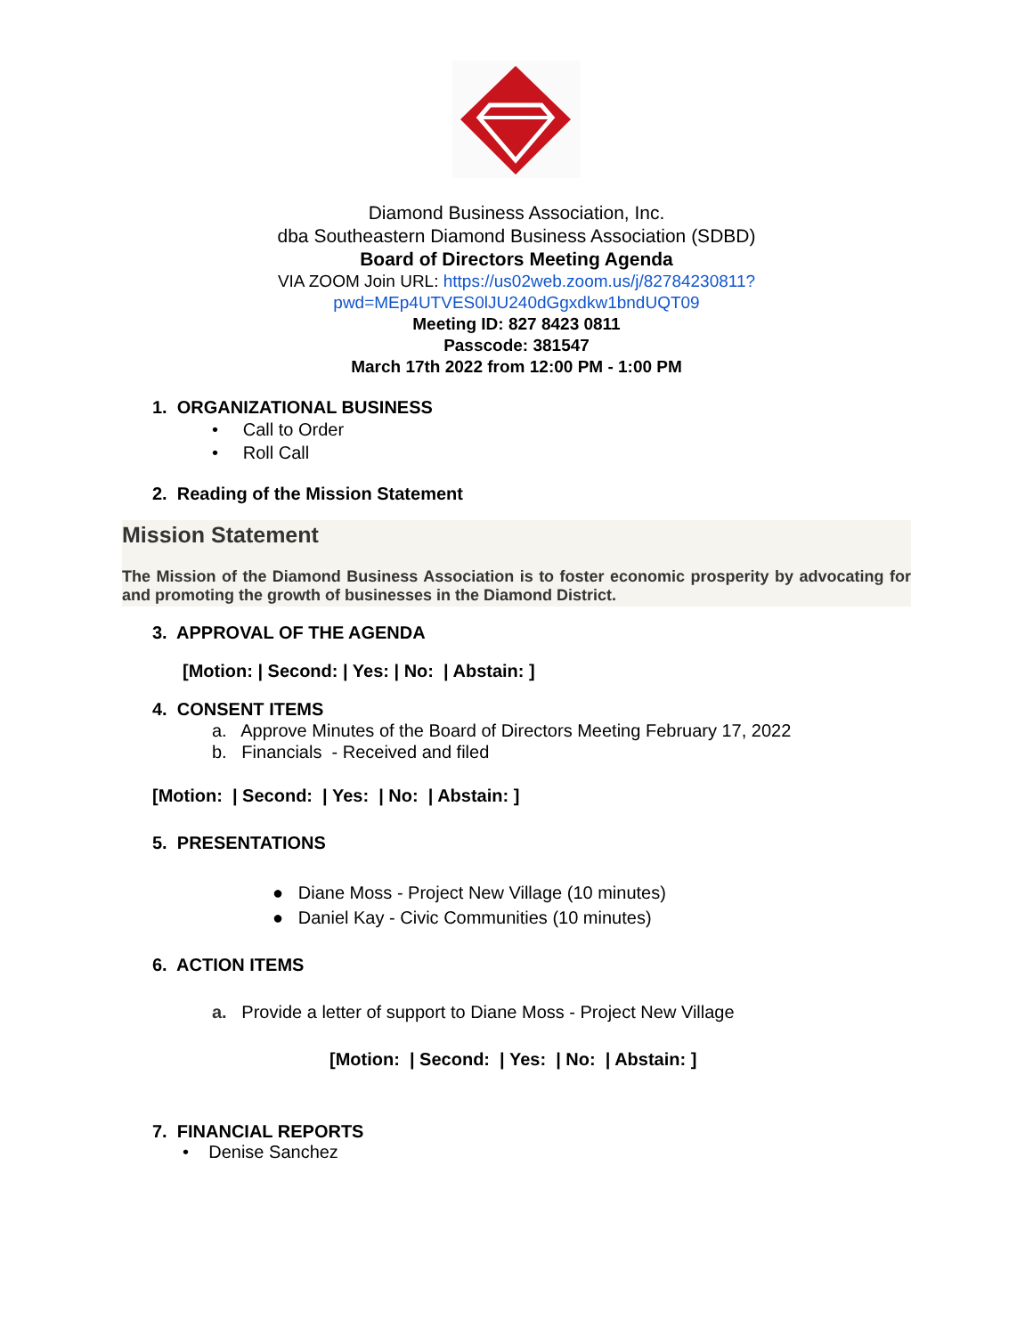Diamond Business Association, Inc.
dba Southeastern Diamond Business Association (SDBD)
Board of Directors Meeting Agenda
VIA ZOOM Join URL: https://us02web.zoom.us/j/82784230811?
pwd=MEp4UTVES0lJU240dGgxdkw1bndUQT09
Meeting ID: 827 8423 0811
Passcode: 381547
March 17th 2022 from 12:00 PM - 1:00 PM
1. ORGANIZATIONAL BUSINESS
• Call to Order
• Roll Call
2. Reading of the Mission Statement
Mission Statement
The Mission of the Diamond Business Association is to foster economic prosperity by advocating for and promoting the growth of businesses in the Diamond District.
3. APPROVAL OF THE AGENDA
[Motion: | Second: | Yes: | No: | Abstain: ]
4. CONSENT ITEMS
a. Approve Minutes of the Board of Directors Meeting February 17, 2022
b. Financials - Received and filed
[Motion: | Second: | Yes: | No: | Abstain: ]
5. PRESENTATIONS
● Diane Moss - Project New Village (10 minutes)
● Daniel Kay - Civic Communities (10 minutes)
6. ACTION ITEMS
a. Provide a letter of support to Diane Moss - Project New Village
[Motion: | Second: | Yes: | No: | Abstain: ]
7. FINANCIAL REPORTS
• Denise Sanchez